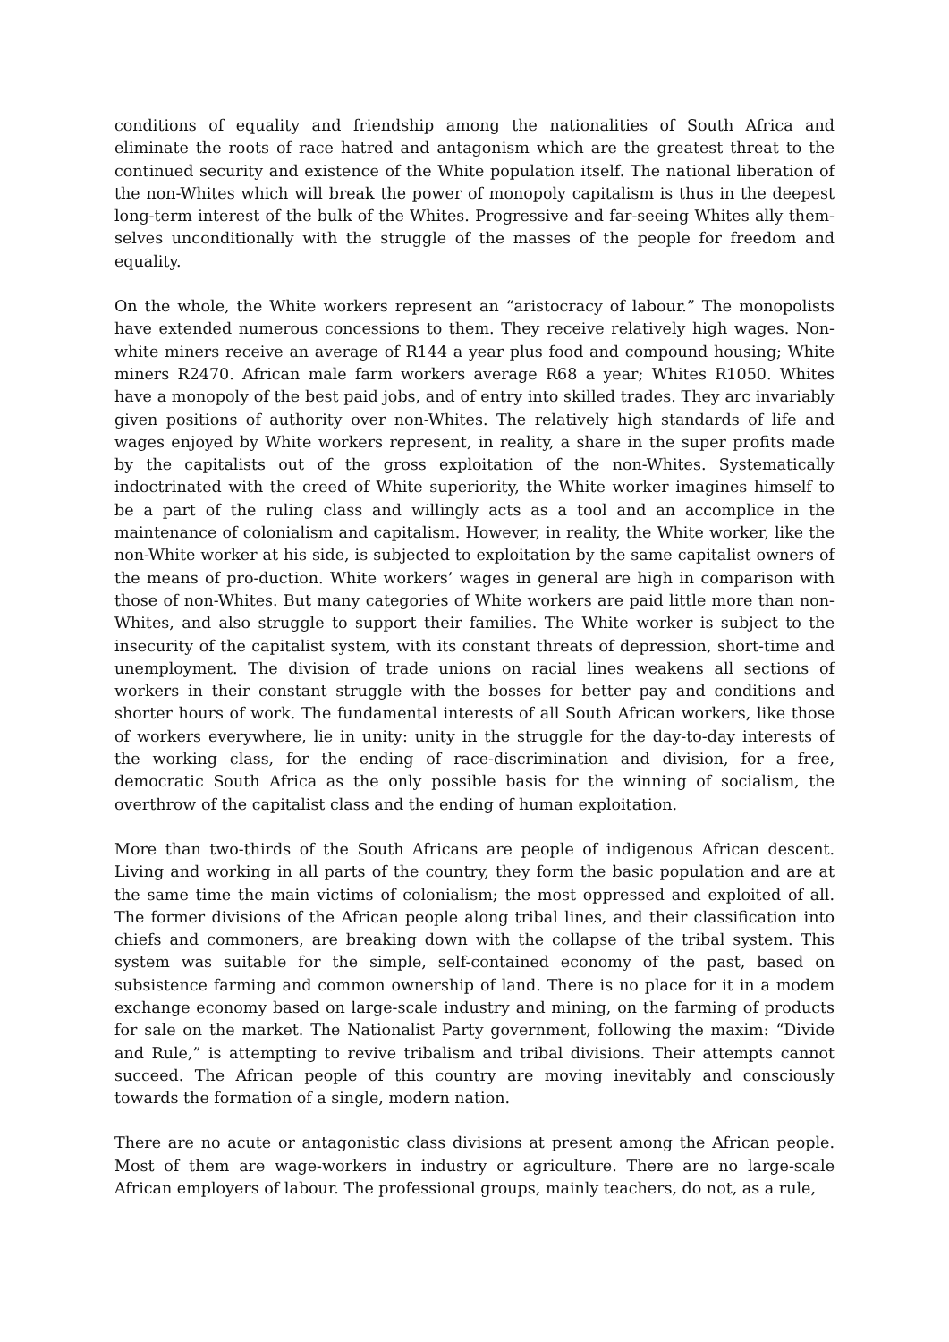conditions of equality and friendship among the nationalities of South Africa and eliminate the roots of race hatred and antagonism which are the greatest threat to the continued security and existence of the White population itself. The national liberation of the non-Whites which will break the power of monopoly capitalism is thus in the deepest long-term interest of the bulk of the Whites. Progressive and far-seeing Whites ally them-selves unconditionally with the struggle of the masses of the people for freedom and equality.
On the whole, the White workers represent an “aristocracy of labour.” The monopolists have extended numerous concessions to them. They receive relatively high wages. Non-white miners receive an average of R144 a year plus food and compound housing; White miners R2470. African male farm workers average R68 a year; Whites R1050. Whites have a monopoly of the best paid jobs, and of entry into skilled trades. They arc invariably given positions of authority over non-Whites. The relatively high standards of life and wages enjoyed by White workers represent, in reality, a share in the super profits made by the capitalists out of the gross exploitation of the non-Whites. Systematically indoctrinated with the creed of White superiority, the White worker imagines himself to be a part of the ruling class and willingly acts as a tool and an accomplice in the maintenance of colonialism and capitalism. However, in reality, the White worker, like the non-White worker at his side, is subjected to exploitation by the same capitalist owners of the means of pro-duction. White workers’ wages in general are high in comparison with those of non-Whites. But many categories of White workers are paid little more than non-Whites, and also struggle to support their families. The White worker is subject to the insecurity of the capitalist system, with its constant threats of depression, short-time and unemployment. The division of trade unions on racial lines weakens all sections of workers in their constant struggle with the bosses for better pay and conditions and shorter hours of work. The fundamental interests of all South African workers, like those of workers everywhere, lie in unity: unity in the struggle for the day-to-day interests of the working class, for the ending of race-discrimination and division, for a free, democratic South Africa as the only possible basis for the winning of socialism, the overthrow of the capitalist class and the ending of human exploitation.
More than two-thirds of the South Africans are people of indigenous African descent. Living and working in all parts of the country, they form the basic population and are at the same time the main victims of colonialism; the most oppressed and exploited of all. The former divisions of the African people along tribal lines, and their classification into chiefs and commoners, are breaking down with the collapse of the tribal system. This system was suitable for the simple, self-contained economy of the past, based on subsistence farming and common ownership of land. There is no place for it in a modem exchange economy based on large-scale industry and mining, on the farming of products for sale on the market. The Nationalist Party government, following the maxim: “Divide and Rule,” is attempting to revive tribalism and tribal divisions. Their attempts cannot succeed. The African people of this country are moving inevitably and consciously towards the formation of a single, modern nation.
There are no acute or antagonistic class divisions at present among the African people. Most of them are wage-workers in industry or agriculture. There are no large-scale African employers of labour. The professional groups, mainly teachers, do not, as a rule,